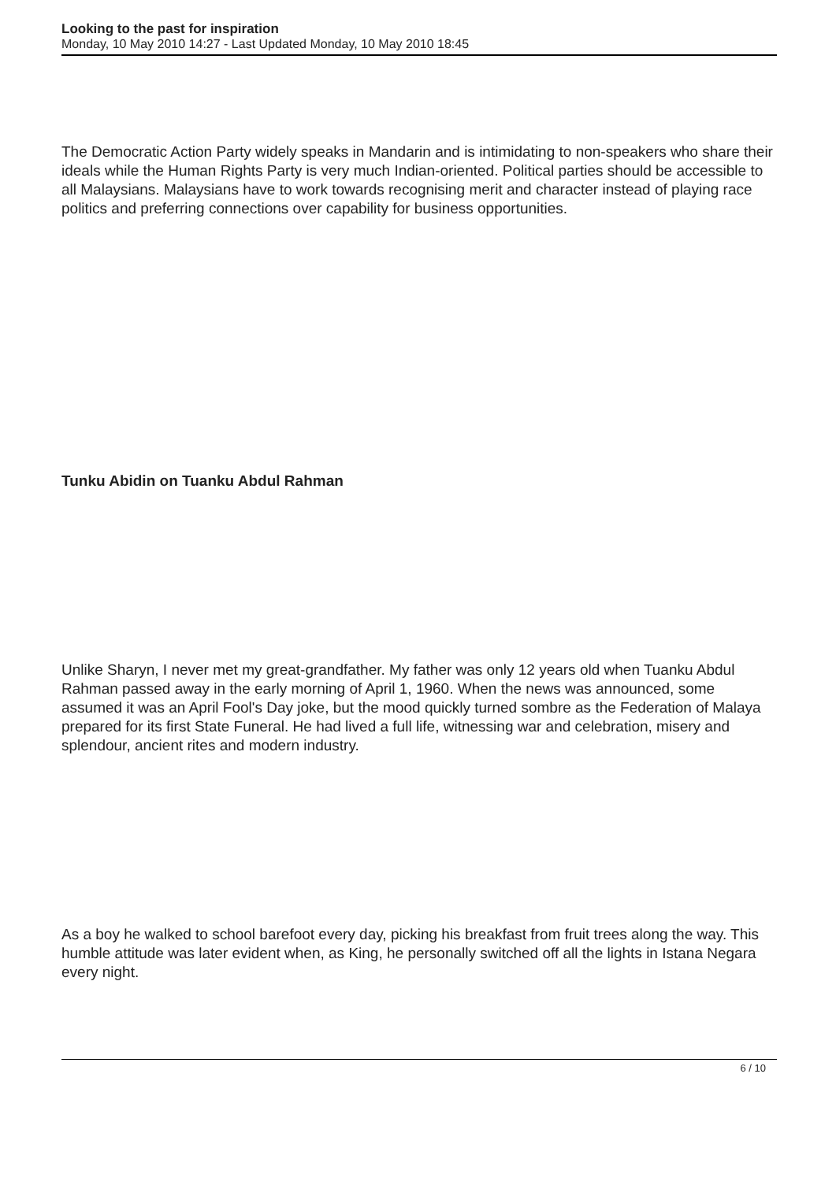Looking to the past for inspiration
Monday, 10 May 2010 14:27 - Last Updated Monday, 10 May 2010 18:45
The Democratic Action Party widely speaks in Mandarin and is intimidating to non-speakers who share their ideals while the Human Rights Party is very much Indian-oriented. Political parties should be accessible to all Malaysians. Malaysians have to work towards recognising merit and character instead of playing race politics and preferring connections over capability for business opportunities.
Tunku Abidin on Tuanku Abdul Rahman
Unlike Sharyn, I never met my great-grandfather. My father was only 12 years old when Tuanku Abdul Rahman passed away in the early morning of April 1, 1960. When the news was announced, some assumed it was an April Fool's Day joke, but the mood quickly turned sombre as the Federation of Malaya prepared for its first State Funeral. He had lived a full life, witnessing war and celebration, misery and splendour, ancient rites and modern industry.
As a boy he walked to school barefoot every day, picking his breakfast from fruit trees along the way. This humble attitude was later evident when, as King, he personally switched off all the lights in Istana Negara every night.
6 / 10